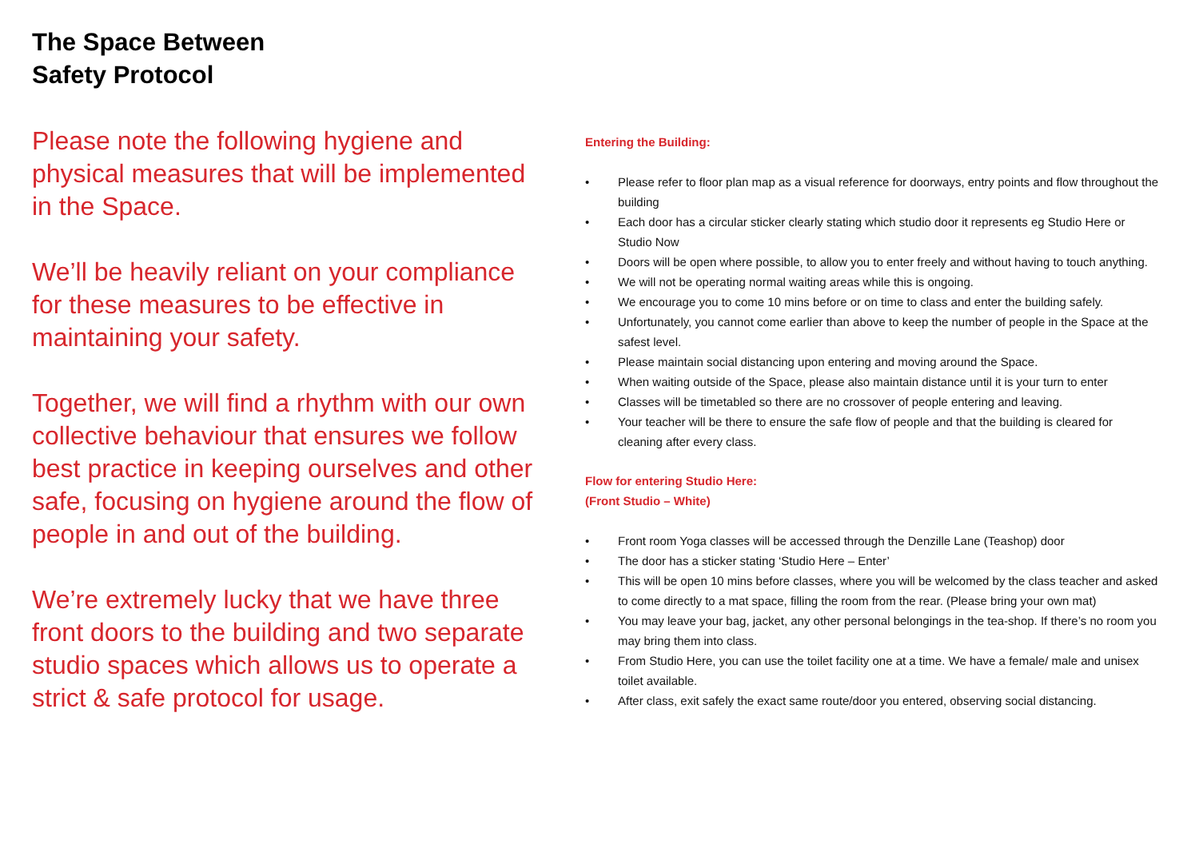The Space Between
Safety Protocol
Please note the following hygiene and physical measures that will be implemented in the Space.
We’ll be heavily reliant on your compliance for these measures to be effective in maintaining your safety.
Together, we will find a rhythm with our own collective behaviour that ensures we follow best practice in keeping ourselves and other safe, focusing on hygiene around the flow of people in and out of the building.
We’re extremely lucky that we have three front doors to the building and two separate studio spaces which allows us to operate a strict & safe protocol for usage.
Entering the Building:
• Please refer to floor plan map as a visual reference for doorways, entry points and flow throughout the building
• Each door has a circular sticker clearly stating which studio door it represents eg Studio Here or Studio Now
• Doors will be open where possible, to allow you to enter freely and without having to touch anything.
• We will not be operating normal waiting areas while this is ongoing.
• We encourage you to come 10 mins before or on time to class and enter the building safely.
• Unfortunately, you cannot come earlier than above to keep the number of people in the Space at the safest level.
• Please maintain social distancing upon entering and moving around the Space.
• When waiting outside of the Space, please also maintain distance until it is your turn to enter
• Classes will be timetabled so there are no crossover of people entering and leaving.
• Your teacher will be there to ensure the safe flow of people and that the building is cleared for cleaning after every class.
Flow for entering Studio Here:
(Front Studio – White)
• Front room Yoga classes will be accessed through the Denzille Lane (Teashop) door
• The door has a sticker stating ‘Studio Here – Enter’
• This will be open 10 mins before classes, where you will be welcomed by the class teacher and asked to come directly to a mat space, filling the room from the rear. (Please bring your own mat)
• You may leave your bag, jacket, any other personal belongings in the tea-shop. If there’s no room you may bring them into class.
• From Studio Here, you can use the toilet facility one at a time. We have a female/ male and unisex toilet available.
• After class, exit safely the exact same route/door you entered, observing social distancing.